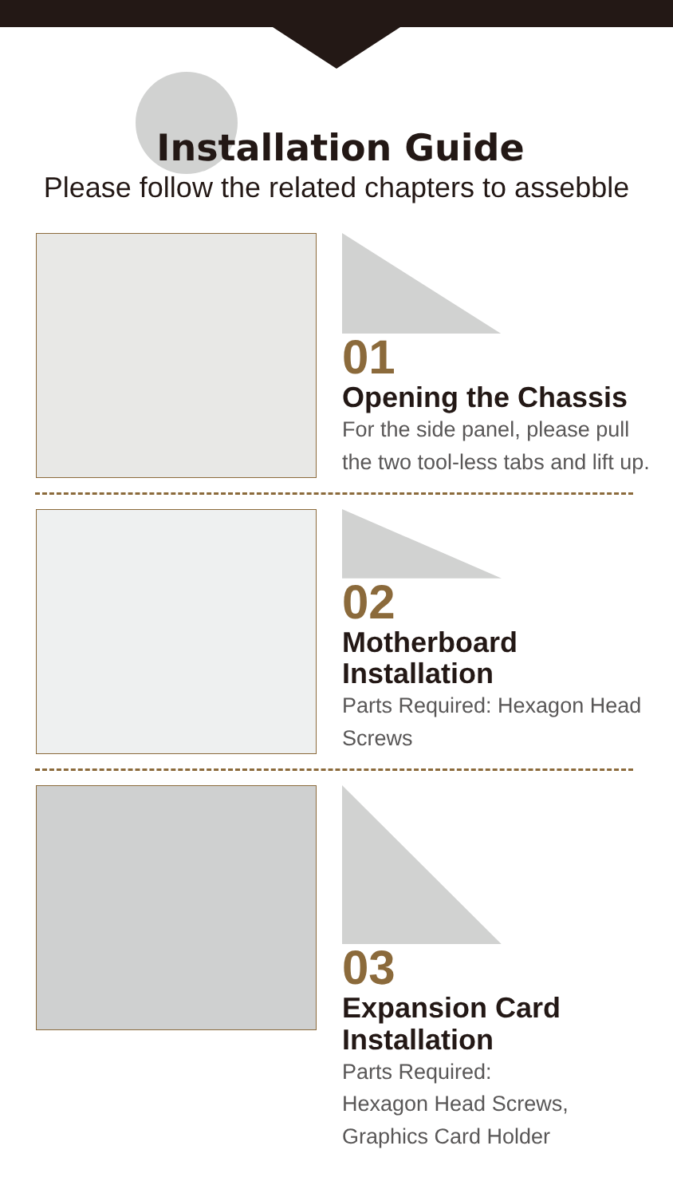Installation Guide
Please follow the related chapters to assebble
01
Opening the Chassis
For the side panel, please pull the two tool-less tabs and lift up.
02
Motherboard Installation
Parts Required: Hexagon Head Screws
03
Expansion Card Installation
Parts Required:
Hexagon Head Screws,
Graphics Card Holder